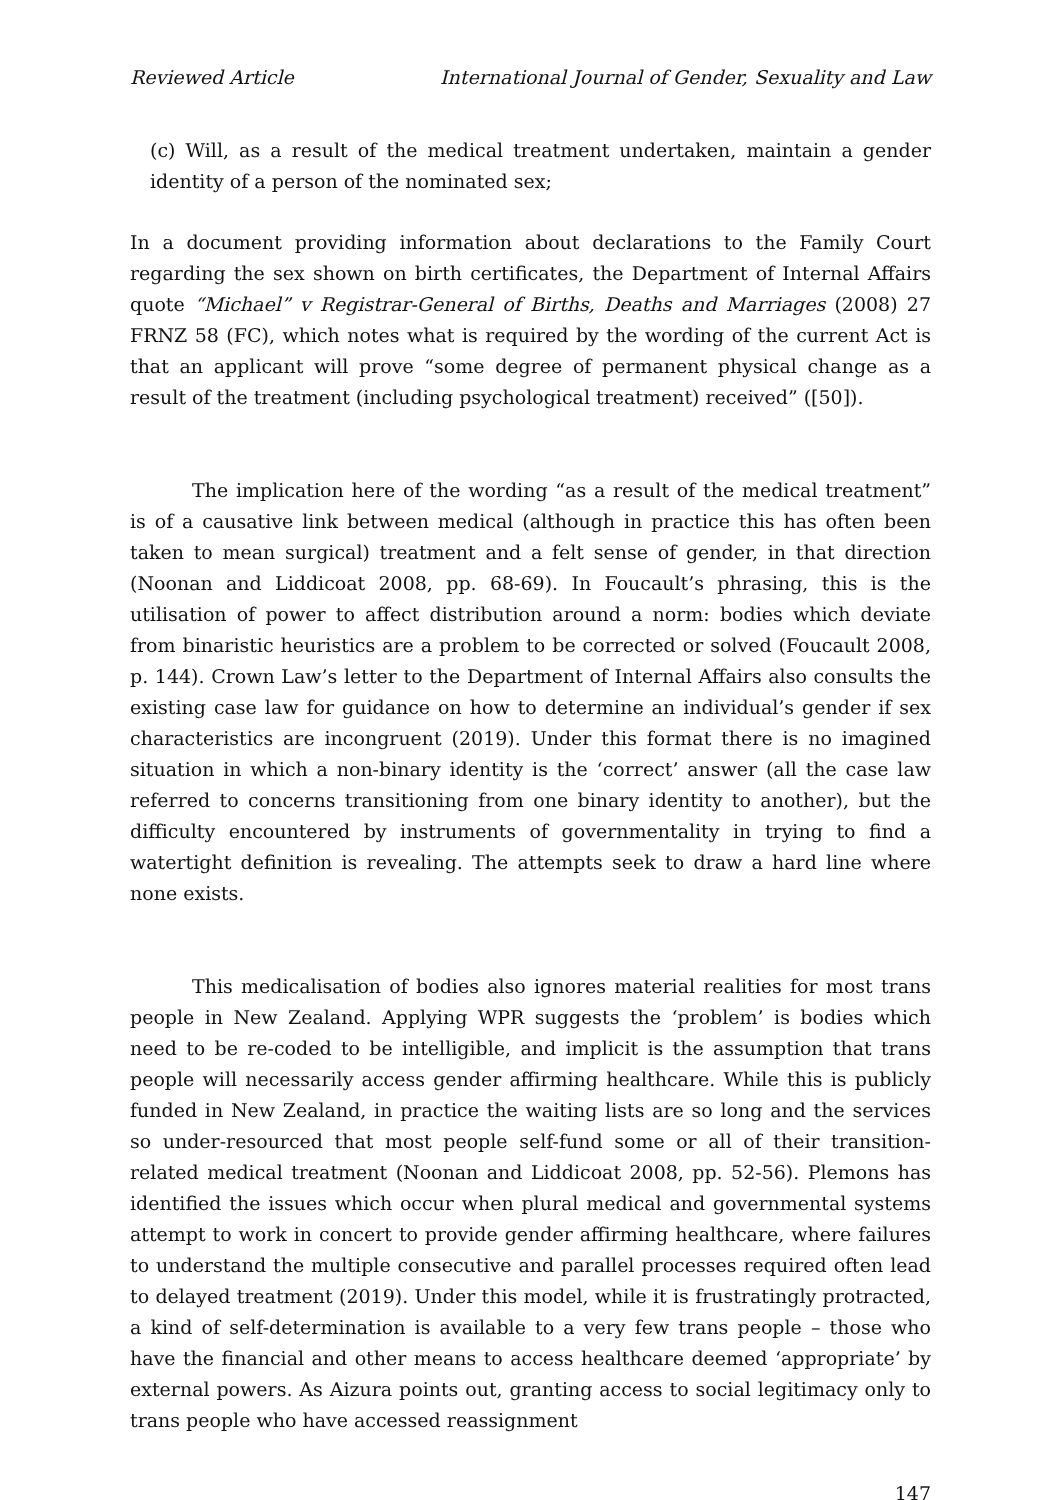Reviewed Article International Journal of Gender, Sexuality and Law
(c) Will, as a result of the medical treatment undertaken, maintain a gender identity of a person of the nominated sex;
In a document providing information about declarations to the Family Court regarding the sex shown on birth certificates, the Department of Internal Affairs quote “Michael” v Registrar-General of Births, Deaths and Marriages (2008) 27 FRNZ 58 (FC), which notes what is required by the wording of the current Act is that an applicant will prove “some degree of permanent physical change as a result of the treatment (including psychological treatment) received” ([50]).
The implication here of the wording “as a result of the medical treatment” is of a causative link between medical (although in practice this has often been taken to mean surgical) treatment and a felt sense of gender, in that direction (Noonan and Liddicoat 2008, pp. 68-69). In Foucault’s phrasing, this is the utilisation of power to affect distribution around a norm: bodies which deviate from binaristic heuristics are a problem to be corrected or solved (Foucault 2008, p. 144). Crown Law’s letter to the Department of Internal Affairs also consults the existing case law for guidance on how to determine an individual’s gender if sex characteristics are incongruent (2019). Under this format there is no imagined situation in which a non-binary identity is the ‘correct’ answer (all the case law referred to concerns transitioning from one binary identity to another), but the difficulty encountered by instruments of governmentality in trying to find a watertight definition is revealing. The attempts seek to draw a hard line where none exists.
This medicalisation of bodies also ignores material realities for most trans people in New Zealand. Applying WPR suggests the ‘problem’ is bodies which need to be re-coded to be intelligible, and implicit is the assumption that trans people will necessarily access gender affirming healthcare. While this is publicly funded in New Zealand, in practice the waiting lists are so long and the services so under-resourced that most people self-fund some or all of their transition-related medical treatment (Noonan and Liddicoat 2008, pp. 52-56). Plemons has identified the issues which occur when plural medical and governmental systems attempt to work in concert to provide gender affirming healthcare, where failures to understand the multiple consecutive and parallel processes required often lead to delayed treatment (2019). Under this model, while it is frustratingly protracted, a kind of self-determination is available to a very few trans people – those who have the financial and other means to access healthcare deemed ‘appropriate’ by external powers. As Aizura points out, granting access to social legitimacy only to trans people who have accessed reassignment
147